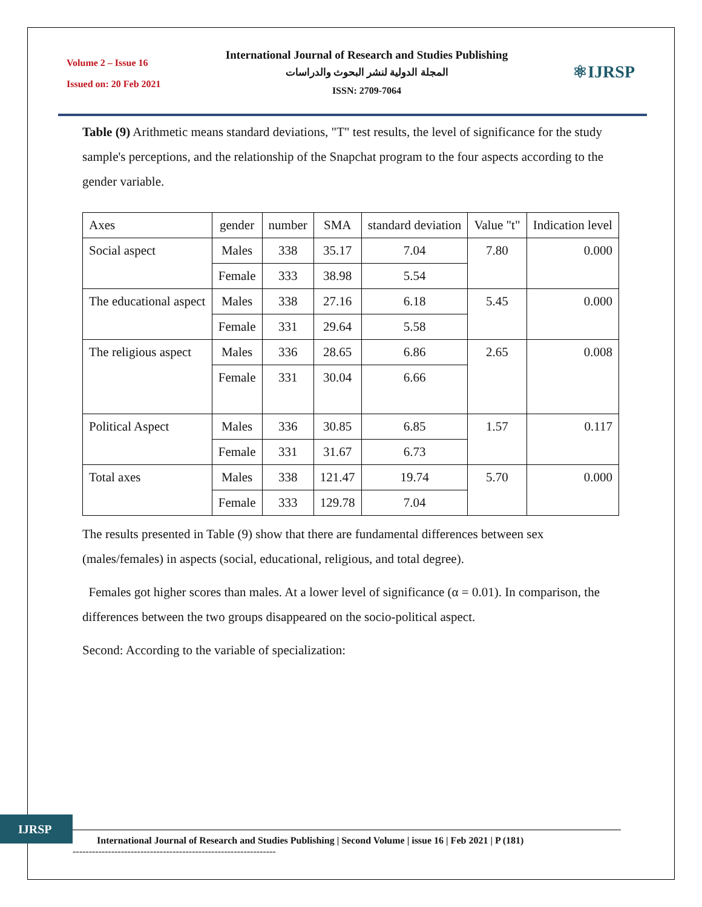Volume 2 – Issue 16
Issued on: 20 Feb 2021
International Journal of Research and Studies Publishing
المجلة الدولية لنشر البحوث والدراسات
ISSN: 2709-7064
⚛IJRSP
Table (9) Arithmetic means standard deviations, "T" test results, the level of significance for the study sample's perceptions, and the relationship of the Snapchat program to the four aspects according to the gender variable.
| Axes | gender | number | SMA | standard deviation | Value "t" | Indication level |
| --- | --- | --- | --- | --- | --- | --- |
| Social aspect | Males | 338 | 35.17 | 7.04 | 7.80 | 0.000 |
| | Female | 333 | 38.98 | 5.54 | | |
| The educational aspect | Males | 338 | 27.16 | 6.18 | 5.45 | 0.000 |
| | Female | 331 | 29.64 | 5.58 | | |
| The religious aspect | Males | 336 | 28.65 | 6.86 | 2.65 | 0.008 |
| | Female | 331 | 30.04 | 6.66 | | |
| Political Aspect | Males | 336 | 30.85 | 6.85 | 1.57 | 0.117 |
| | Female | 331 | 31.67 | 6.73 | | |
| Total axes | Males | 338 | 121.47 | 19.74 | 5.70 | 0.000 |
| | Female | 333 | 129.78 | 7.04 | | |
The results presented in Table (9) show that there are fundamental differences between sex (males/females) in aspects (social, educational, religious, and total degree).
Females got higher scores than males. At a lower level of significance (α = 0.01). In comparison, the differences between the two groups disappeared on the socio-political aspect.
Second: According to the variable of specialization:
IJRSP
International Journal of Research and Studies Publishing | Second Volume | issue 16 | Feb 2021 | P (181)
---------------------------------------------------------------